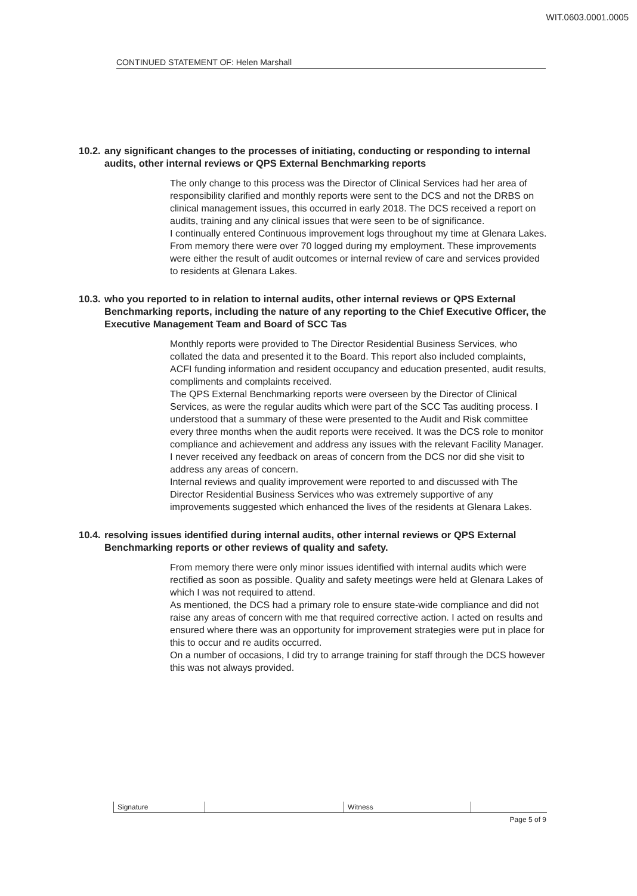WIT.0603.0001.0005
CONTINUED STATEMENT OF: Helen Marshall
10.2. any significant changes to the processes of initiating, conducting or responding to internal audits, other internal reviews or QPS External Benchmarking reports
The only change to this process was the Director of Clinical Services had her area of responsibility clarified and monthly reports were sent to the DCS and not the DRBS on clinical management issues, this occurred in early 2018. The DCS received a report on audits, training and any clinical issues that were seen to be of significance.
I continually entered Continuous improvement logs throughout my time at Glenara Lakes. From memory there were over 70 logged during my employment. These improvements were either the result of audit outcomes or internal review of care and services provided to residents at Glenara Lakes.
10.3. who you reported to in relation to internal audits, other internal reviews or QPS External Benchmarking reports, including the nature of any reporting to the Chief Executive Officer, the Executive Management Team and Board of SCC Tas
Monthly reports were provided to The Director Residential Business Services, who collated the data and presented it to the Board. This report also included complaints, ACFI funding information and resident occupancy and education presented, audit results, compliments and complaints received.
The QPS External Benchmarking reports were overseen by the Director of Clinical Services, as were the regular audits which were part of the SCC Tas auditing process. I understood that a summary of these were presented to the Audit and Risk committee every three months when the audit reports were received. It was the DCS role to monitor compliance and achievement and address any issues with the relevant Facility Manager. I never received any feedback on areas of concern from the DCS nor did she visit to address any areas of concern.
Internal reviews and quality improvement were reported to and discussed with The Director Residential Business Services who was extremely supportive of any improvements suggested which enhanced the lives of the residents at Glenara Lakes.
10.4. resolving issues identified during internal audits, other internal reviews or QPS External Benchmarking reports or other reviews of quality and safety.
From memory there were only minor issues identified with internal audits which were rectified as soon as possible. Quality and safety meetings were held at Glenara Lakes of which I was not required to attend.
As mentioned, the DCS had a primary role to ensure state-wide compliance and did not raise any areas of concern with me that required corrective action. I acted on results and ensured where there was an opportunity for improvement strategies were put in place for this to occur and re audits occurred.
On a number of occasions, I did try to arrange training for staff through the DCS however this was not always provided.
Signature Witness
Page 5 of 9